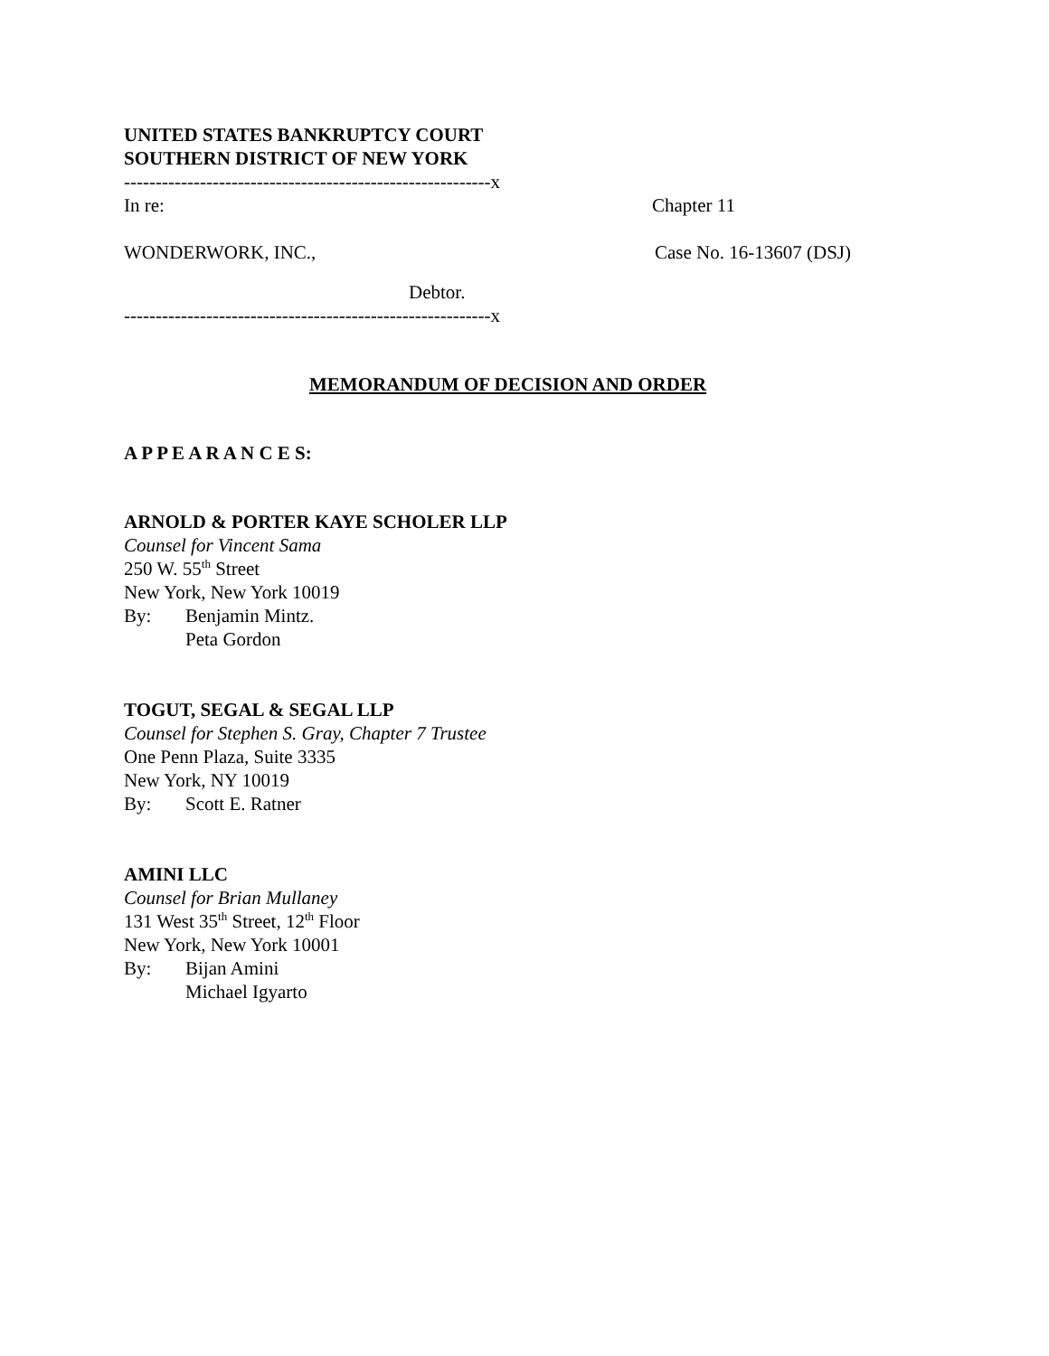UNITED STATES BANKRUPTCY COURT
SOUTHERN DISTRICT OF NEW YORK
----------------------------------------------------------x
In re: Chapter 11
WONDERWORK, INC., Case No. 16-13607 (DSJ)
Debtor.
----------------------------------------------------------x
MEMORANDUM OF DECISION AND ORDER
A P P E A R A N C E S:
ARNOLD & PORTER KAYE SCHOLER LLP
Counsel for Vincent Sama
250 W. 55<sup>th</sup> Street
New York, New York 10019
By: Benjamin Mintz.
Peta Gordon
TOGUT, SEGAL & SEGAL LLP
Counsel for Stephen S. Gray, Chapter 7 Trustee
One Penn Plaza, Suite 3335
New York, NY 10019
By: Scott E. Ratner
AMINI LLC
Counsel for Brian Mullaney
131 West 35<sup>th</sup> Street, 12<sup>th</sup> Floor
New York, New York 10001
By: Bijan Amini
Michael Igyarto